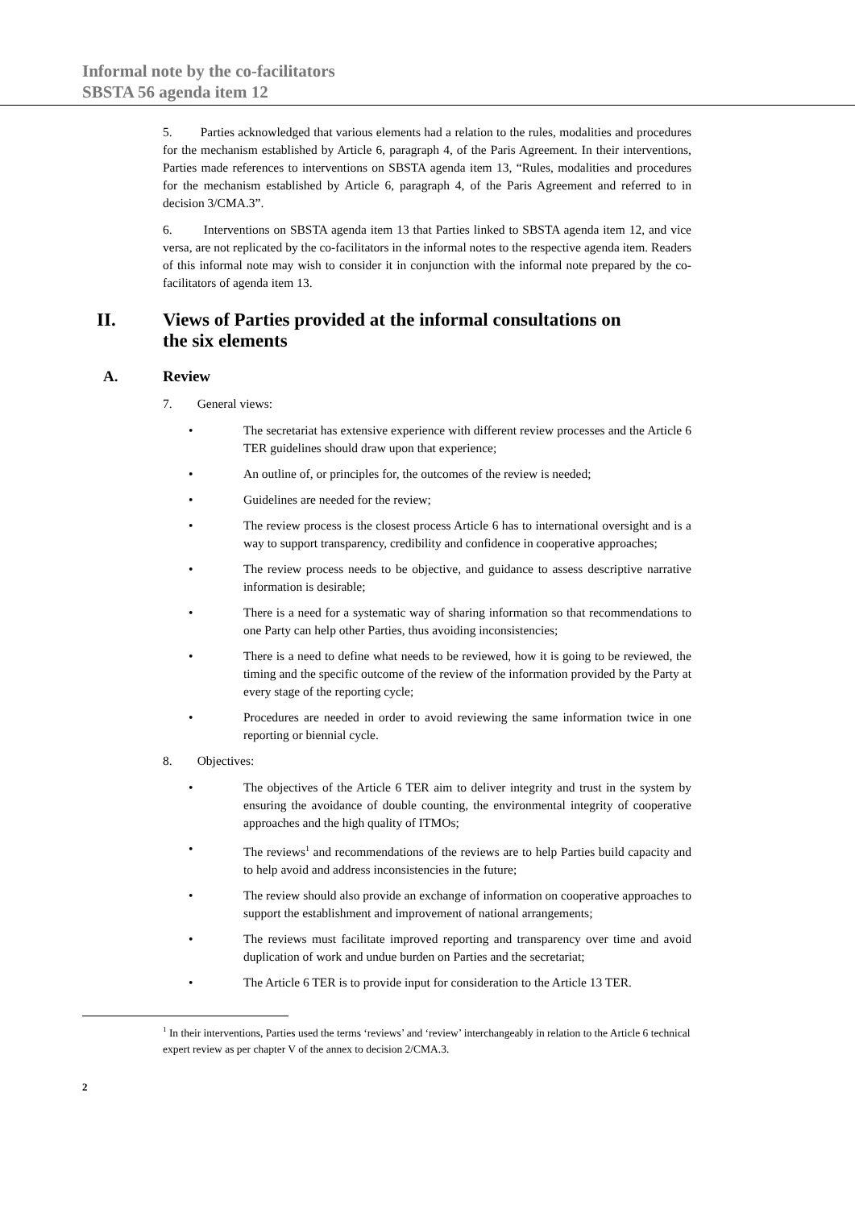Informal note by the co-facilitators
SBSTA 56 agenda item 12
5. Parties acknowledged that various elements had a relation to the rules, modalities and procedures for the mechanism established by Article 6, paragraph 4, of the Paris Agreement. In their interventions, Parties made references to interventions on SBSTA agenda item 13, “Rules, modalities and procedures for the mechanism established by Article 6, paragraph 4, of the Paris Agreement and referred to in decision 3/CMA.3”.
6. Interventions on SBSTA agenda item 13 that Parties linked to SBSTA agenda item 12, and vice versa, are not replicated by the co-facilitators in the informal notes to the respective agenda item. Readers of this informal note may wish to consider it in conjunction with the informal note prepared by the co-facilitators of agenda item 13.
II. Views of Parties provided at the informal consultations on
the six elements
A. Review
7. General views:
The secretariat has extensive experience with different review processes and the Article 6 TER guidelines should draw upon that experience;
An outline of, or principles for, the outcomes of the review is needed;
Guidelines are needed for the review;
The review process is the closest process Article 6 has to international oversight and is a way to support transparency, credibility and confidence in cooperative approaches;
The review process needs to be objective, and guidance to assess descriptive narrative information is desirable;
There is a need for a systematic way of sharing information so that recommendations to one Party can help other Parties, thus avoiding inconsistencies;
There is a need to define what needs to be reviewed, how it is going to be reviewed, the timing and the specific outcome of the review of the information provided by the Party at every stage of the reporting cycle;
Procedures are needed in order to avoid reviewing the same information twice in one reporting or biennial cycle.
8. Objectives:
The objectives of the Article 6 TER aim to deliver integrity and trust in the system by ensuring the avoidance of double counting, the environmental integrity of cooperative approaches and the high quality of ITMOs;
The reviews<sup>1</sup> and recommendations of the reviews are to help Parties build capacity and to help avoid and address inconsistencies in the future;
The review should also provide an exchange of information on cooperative approaches to support the establishment and improvement of national arrangements;
The reviews must facilitate improved reporting and transparency over time and avoid duplication of work and undue burden on Parties and the secretariat;
The Article 6 TER is to provide input for consideration to the Article 13 TER.
<sup>1</sup> In their interventions, Parties used the terms ‘reviews’ and ‘review’ interchangeably in relation to the Article 6 technical expert review as per chapter V of the annex to decision 2/CMA.3.
2